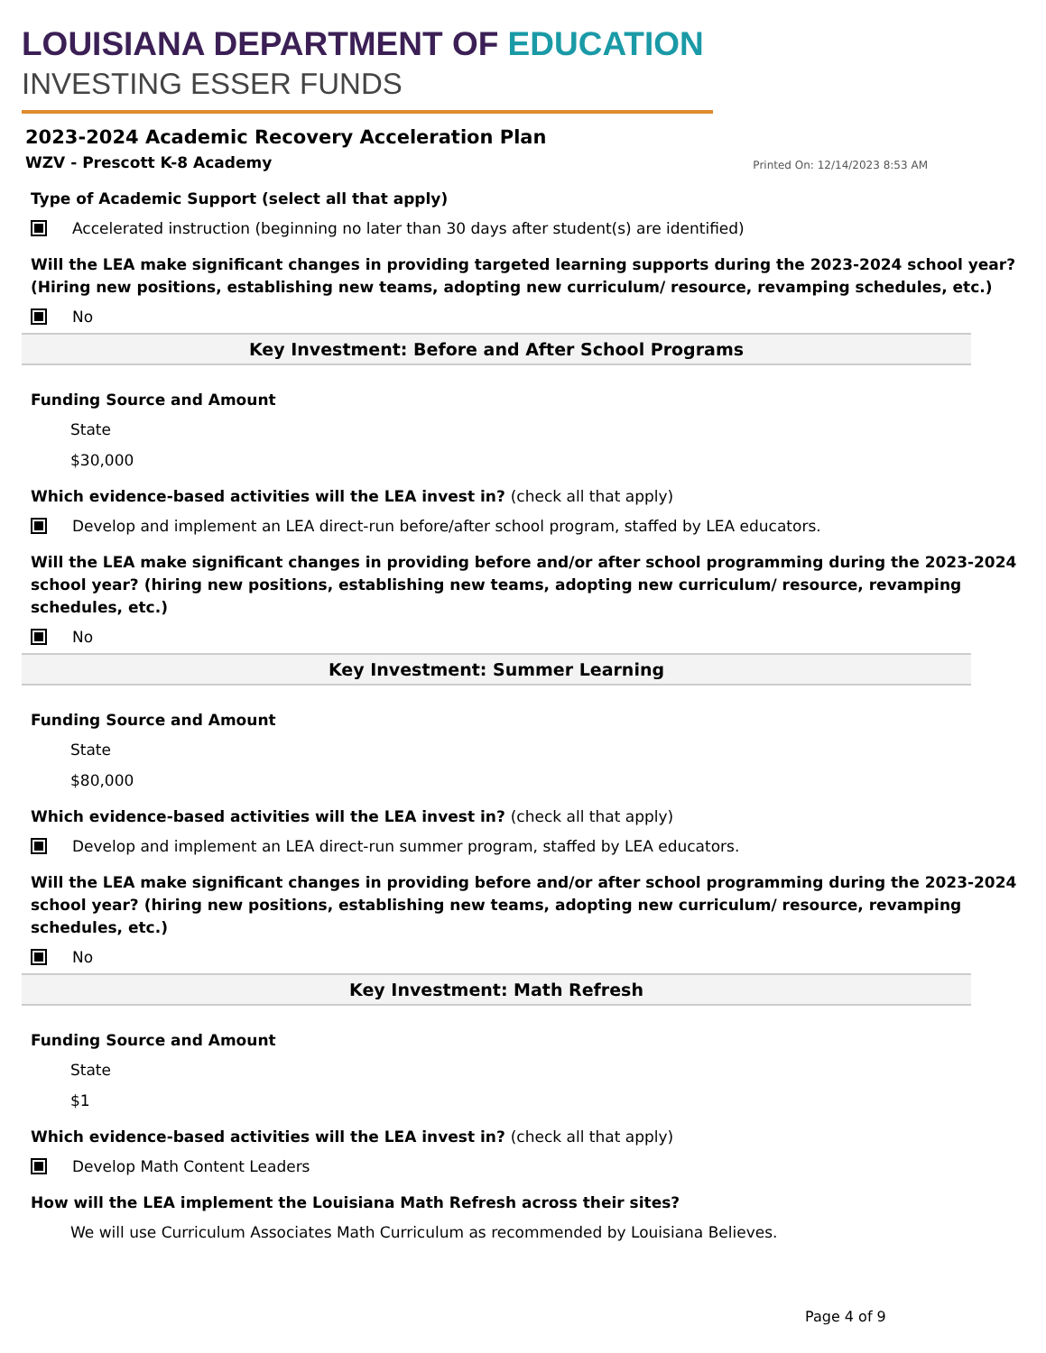LOUISIANA DEPARTMENT OF EDUCATION
INVESTING ESSER FUNDS
2023-2024 Academic Recovery Acceleration Plan
WZV - Prescott K-8 Academy Printed On: 12/14/2023 8:53 AM
Type of Academic Support (select all that apply)
Accelerated instruction (beginning no later than 30 days after student(s) are identified)
Will the LEA make significant changes in providing targeted learning supports during the 2023-2024 school year? (Hiring new positions, establishing new teams, adopting new curriculum/ resource, revamping schedules, etc.)
No
Key Investment: Before and After School Programs
Funding Source and Amount
State
$30,000
Which evidence-based activities will the LEA invest in? (check all that apply)
Develop and implement an LEA direct-run before/after school program, staffed by LEA educators.
Will the LEA make significant changes in providing before and/or after school programming during the 2023-2024 school year? (hiring new positions, establishing new teams, adopting new curriculum/ resource, revamping schedules, etc.)
No
Key Investment: Summer Learning
Funding Source and Amount
State
$80,000
Which evidence-based activities will the LEA invest in? (check all that apply)
Develop and implement an LEA direct-run summer program, staffed by LEA educators.
Will the LEA make significant changes in providing before and/or after school programming during the 2023-2024 school year? (hiring new positions, establishing new teams, adopting new curriculum/ resource, revamping schedules, etc.)
No
Key Investment: Math Refresh
Funding Source and Amount
State
$1
Which evidence-based activities will the LEA invest in? (check all that apply)
Develop Math Content Leaders
How will the LEA implement the Louisiana Math Refresh across their sites?
We will use Curriculum Associates Math Curriculum as recommended by Louisiana Believes.
Page 4 of 9